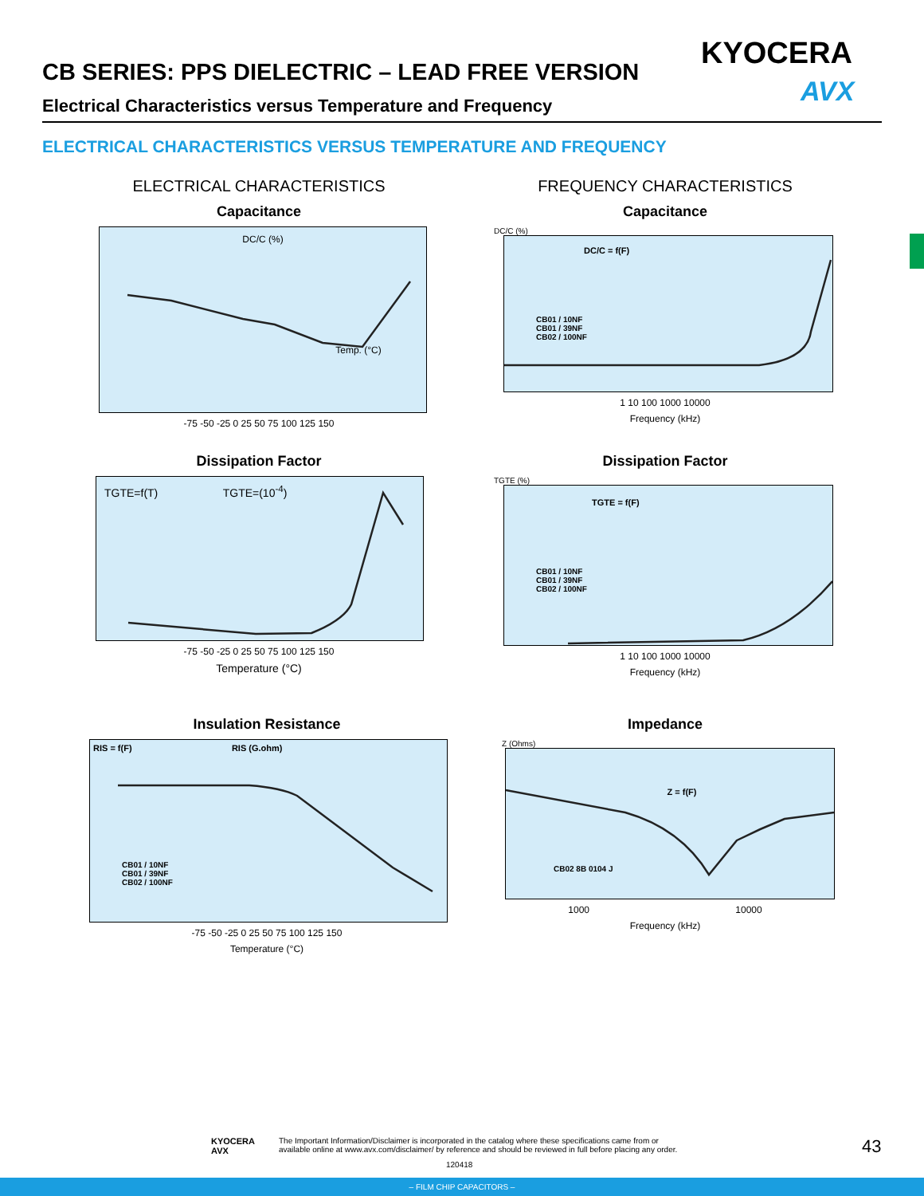KYOCERA
AVX
CB SERIES: PPS DIELECTRIC – LEAD FREE VERSION
Electrical Characteristics versus Temperature and Frequency
ELECTRICAL CHARACTERISTICS VERSUS TEMPERATURE AND FREQUENCY
ELECTRICAL CHARACTERISTICS
Capacitance
DC/C (%)
Temp. (°C)
-75 -50 -25 0 25 50 75 100 125 150
FREQUENCY CHARACTERISTICS
Capacitance
DC/C (%)
DC/C = f(F)
CB01 / 10NF
CB01 / 39NF
CB02 / 100NF
1 10 100 1000 10000
Frequency (kHz)
Dissipation Factor
TGTE=f(T) TGTE=(10<sup>-4</sup>)
-75 -50 -25 0 25 50 75 100 125 150
Temperature (°C)
Dissipation Factor
TGTE (%)
TGTE = f(F)
CB01 / 10NF
CB01 / 39NF
CB02 / 100NF
1 10 100 1000 10000
Frequency (kHz)
Insulation Resistance
RIS = f(F) RIS (G.ohm)
CB01 / 10NF
CB01 / 39NF
CB02 / 100NF
-75 -50 -25 0 25 50 75 100 125 150
Temperature (°C)
Impedance
Z (Ohms)
Z = f(F)
CB02 8B 0104 J
1000 10000
Frequency (kHz)
The Important Information/Disclaimer is incorporated in the catalog where these specifications came from or
available online at www.avx.com/disclaimer/ by reference and should be reviewed in full before placing any order.
120418
KYOCERA
AVX
43
– FILM CHIP CAPACITORS –